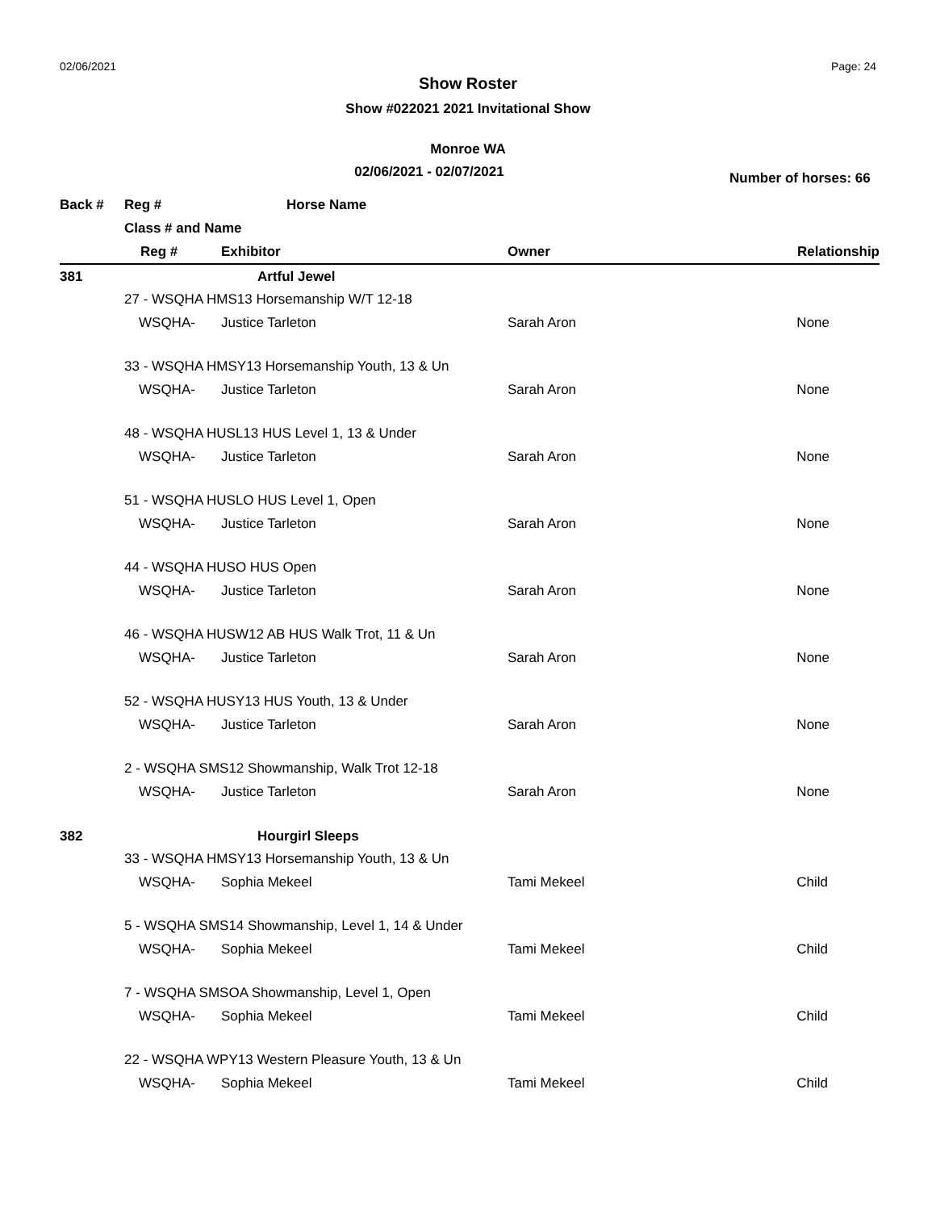02/06/2021 Page: 24
Show Roster
Show #022021 2021 Invitational Show
Monroe WA
02/06/2021 - 02/07/2021
Number of horses: 66
| Back # | Reg # | Horse Name | | |
| --- | --- | --- | --- | --- |
| | Class # and Name | | | |
| | Reg # | Exhibitor | Owner | Relationship |
| 381 | | Artful Jewel | | |
| | 27 - WSQHA HMS13 Horsemanship W/T 12-18 | | | |
| | WSQHA- | Justice Tarleton | Sarah Aron | None |
| | 33 - WSQHA HMSY13 Horsemanship Youth, 13 & Un | | | |
| | WSQHA- | Justice Tarleton | Sarah Aron | None |
| | 48 - WSQHA HUSL13 HUS Level 1, 13 & Under | | | |
| | WSQHA- | Justice Tarleton | Sarah Aron | None |
| | 51 - WSQHA HUSLO HUS Level 1, Open | | | |
| | WSQHA- | Justice Tarleton | Sarah Aron | None |
| | 44 - WSQHA HUSO HUS Open | | | |
| | WSQHA- | Justice Tarleton | Sarah Aron | None |
| | 46 - WSQHA HUSW12 AB HUS Walk Trot, 11 & Un | | | |
| | WSQHA- | Justice Tarleton | Sarah Aron | None |
| | 52 - WSQHA HUSY13 HUS Youth, 13 & Under | | | |
| | WSQHA- | Justice Tarleton | Sarah Aron | None |
| | 2 - WSQHA SMS12 Showmanship, Walk Trot 12-18 | | | |
| | WSQHA- | Justice Tarleton | Sarah Aron | None |
| 382 | | Hourgirl Sleeps | | |
| | 33 - WSQHA HMSY13 Horsemanship Youth, 13 & Un | | | |
| | WSQHA- | Sophia Mekeel | Tami Mekeel | Child |
| | 5 - WSQHA SMS14 Showmanship, Level 1, 14 & Under | | | |
| | WSQHA- | Sophia Mekeel | Tami Mekeel | Child |
| | 7 - WSQHA SMSOA Showmanship, Level 1, Open | | | |
| | WSQHA- | Sophia Mekeel | Tami Mekeel | Child |
| | 22 - WSQHA WPY13 Western Pleasure Youth, 13 & Un | | | |
| | WSQHA- | Sophia Mekeel | Tami Mekeel | Child |